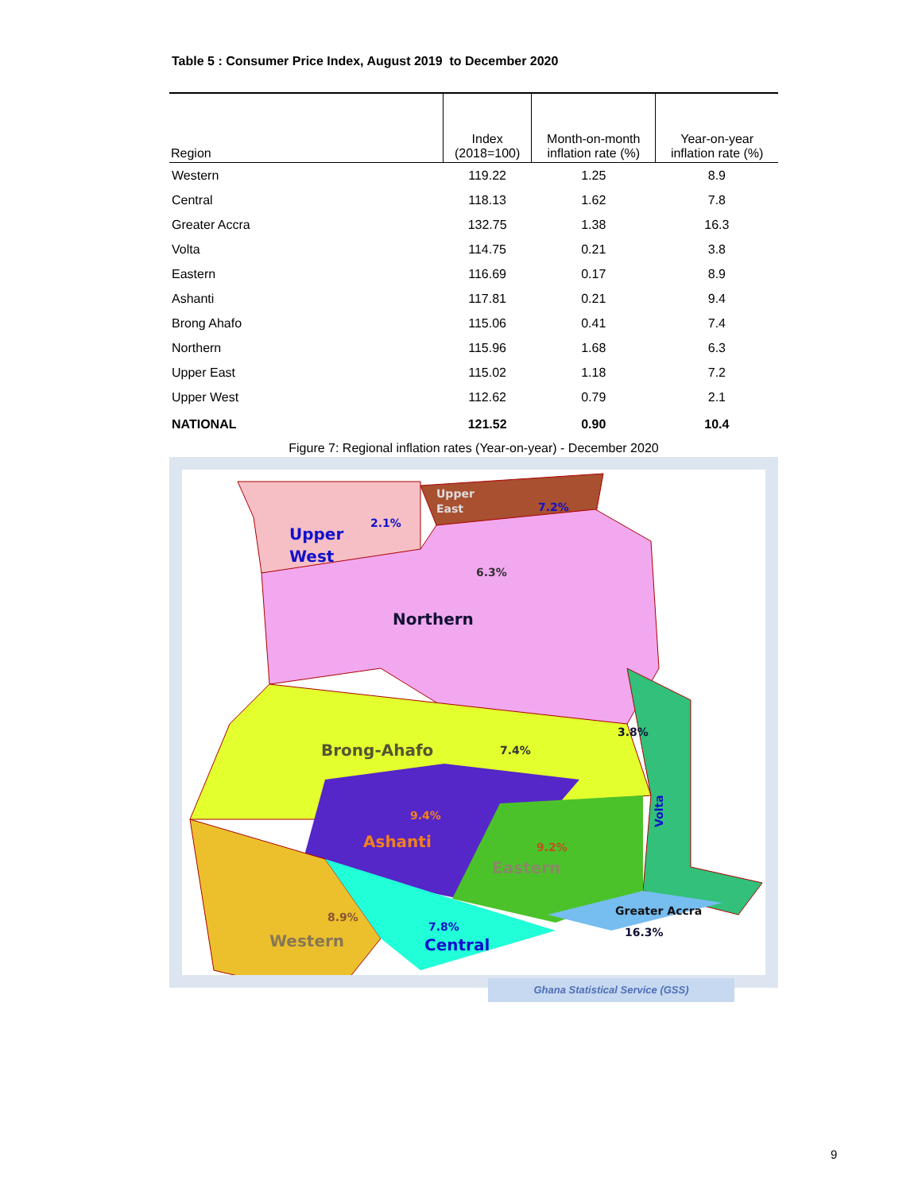Table 5 : Consumer Price Index, August 2019 to December 2020
| Region | Index (2018=100) | Month-on-month inflation rate (%) | Year-on-year inflation rate (%) |
| --- | --- | --- | --- |
| Western | 119.22 | 1.25 | 8.9 |
| Central | 118.13 | 1.62 | 7.8 |
| Greater Accra | 132.75 | 1.38 | 16.3 |
| Volta | 114.75 | 0.21 | 3.8 |
| Eastern | 116.69 | 0.17 | 8.9 |
| Ashanti | 117.81 | 0.21 | 9.4 |
| Brong Ahafo | 115.06 | 0.41 | 7.4 |
| Northern | 115.96 | 1.68 | 6.3 |
| Upper East | 115.02 | 1.18 | 7.2 |
| Upper West | 112.62 | 0.79 | 2.1 |
| NATIONAL | 121.52 | 0.90 | 10.4 |
Figure 7: Regional inflation rates (Year-on-year) - December 2020
Upper
West
Northern
Brong-Ahafo
Ashanti
Eastern
Western
Central
Upper
East
Greater Accra
Volta
2.1%
7.2%
6.3%
3.8%
7.4%
9.4%
9.2%
8.9%
7.8%
16.3%
Ghana Statistical Service (GSS)
9